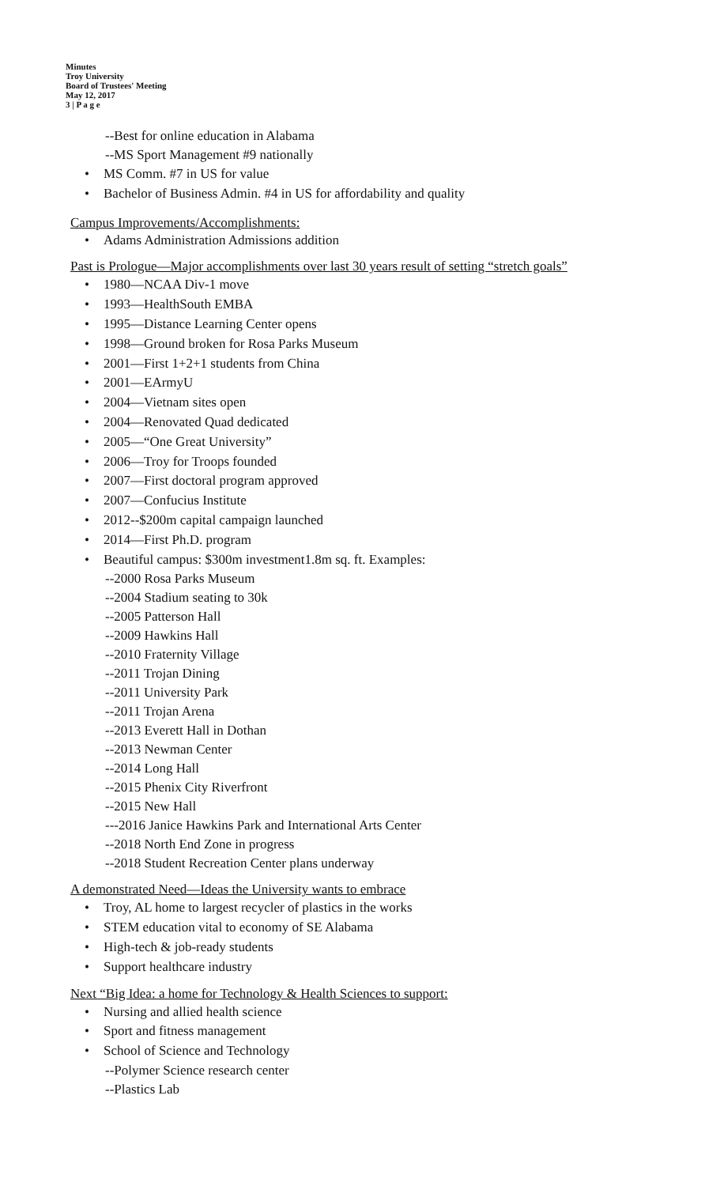Minutes
Troy University
Board of Trustees' Meeting
May 12, 2017
3 | P a g e
--Best for online education in Alabama
--MS Sport Management #9 nationally
• MS Comm. #7 in US for value
• Bachelor of Business Admin. #4 in US for affordability and quality
Campus Improvements/Accomplishments:
• Adams Administration Admissions addition
Past is Prologue—Major accomplishments over last 30 years result of setting “stretch goals”
• 1980—NCAA Div-1 move
• 1993—HealthSouth EMBA
• 1995—Distance Learning Center opens
• 1998—Ground broken for Rosa Parks Museum
• 2001—First 1+2+1 students from China
• 2001—EArmyU
• 2004—Vietnam sites open
• 2004—Renovated Quad dedicated
• 2005—“One Great University”
• 2006—Troy for Troops founded
• 2007—First doctoral program approved
• 2007—Confucius Institute
• 2012--$200m capital campaign launched
• 2014—First Ph.D. program
• Beautiful campus: $300m investment1.8m sq. ft. Examples:
--2000 Rosa Parks Museum
--2004 Stadium seating to 30k
--2005 Patterson Hall
--2009 Hawkins Hall
--2010 Fraternity Village
--2011 Trojan Dining
--2011 University Park
--2011 Trojan Arena
--2013 Everett Hall in Dothan
--2013 Newman Center
--2014 Long Hall
--2015 Phenix City Riverfront
--2015 New Hall
---2016 Janice Hawkins Park and International Arts Center
--2018 North End Zone in progress
--2018 Student Recreation Center plans underway
A demonstrated Need—Ideas the University wants to embrace
• Troy, AL home to largest recycler of plastics in the works
• STEM education vital to economy of SE Alabama
• High-tech & job-ready students
• Support healthcare industry
Next “Big Idea: a home for Technology & Health Sciences to support:
• Nursing and allied health science
• Sport and fitness management
• School of Science and Technology
--Polymer Science research center
--Plastics Lab